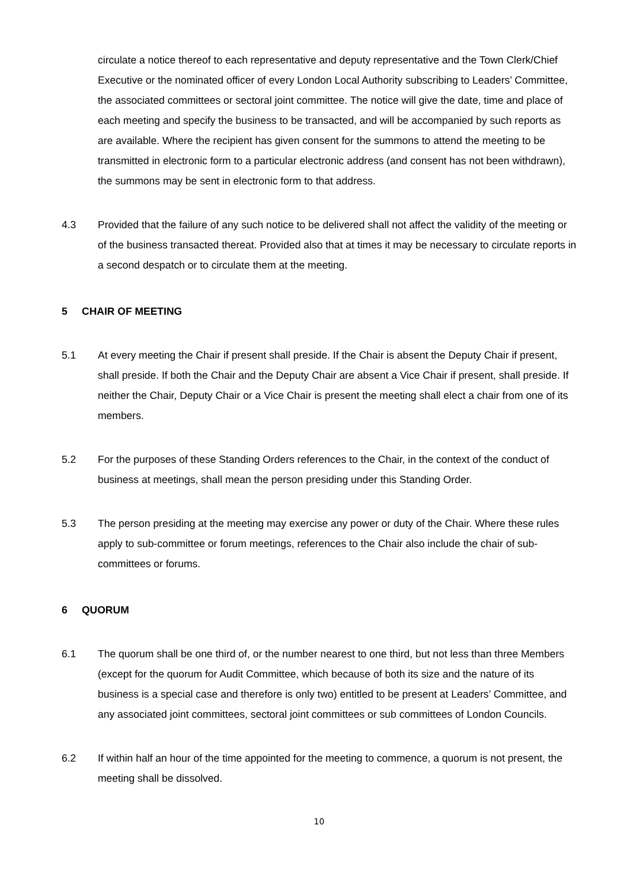circulate a notice thereof to each representative and deputy representative and the Town Clerk/Chief Executive or the nominated officer of every London Local Authority subscribing to Leaders’ Committee, the associated committees or sectoral joint committee. The notice will give the date, time and place of each meeting and specify the business to be transacted, and will be accompanied by such reports as are available. Where the recipient has given consent for the summons to attend the meeting to be transmitted in electronic form to a particular electronic address (and consent has not been withdrawn), the summons may be sent in electronic form to that address.
4.3 Provided that the failure of any such notice to be delivered shall not affect the validity of the meeting or of the business transacted thereat. Provided also that at times it may be necessary to circulate reports in a second despatch or to circulate them at the meeting.
5 CHAIR OF MEETING
5.1 At every meeting the Chair if present shall preside. If the Chair is absent the Deputy Chair if present, shall preside. If both the Chair and the Deputy Chair are absent a Vice Chair if present, shall preside. If neither the Chair, Deputy Chair or a Vice Chair is present the meeting shall elect a chair from one of its members.
5.2 For the purposes of these Standing Orders references to the Chair, in the context of the conduct of business at meetings, shall mean the person presiding under this Standing Order.
5.3 The person presiding at the meeting may exercise any power or duty of the Chair. Where these rules apply to sub-committee or forum meetings, references to the Chair also include the chair of sub-committees or forums.
6 QUORUM
6.1 The quorum shall be one third of, or the number nearest to one third, but not less than three Members (except for the quorum for Audit Committee, which because of both its size and the nature of its business is a special case and therefore is only two) entitled to be present at Leaders’ Committee, and any associated joint committees, sectoral joint committees or sub committees of London Councils.
6.2 If within half an hour of the time appointed for the meeting to commence, a quorum is not present, the meeting shall be dissolved.
10